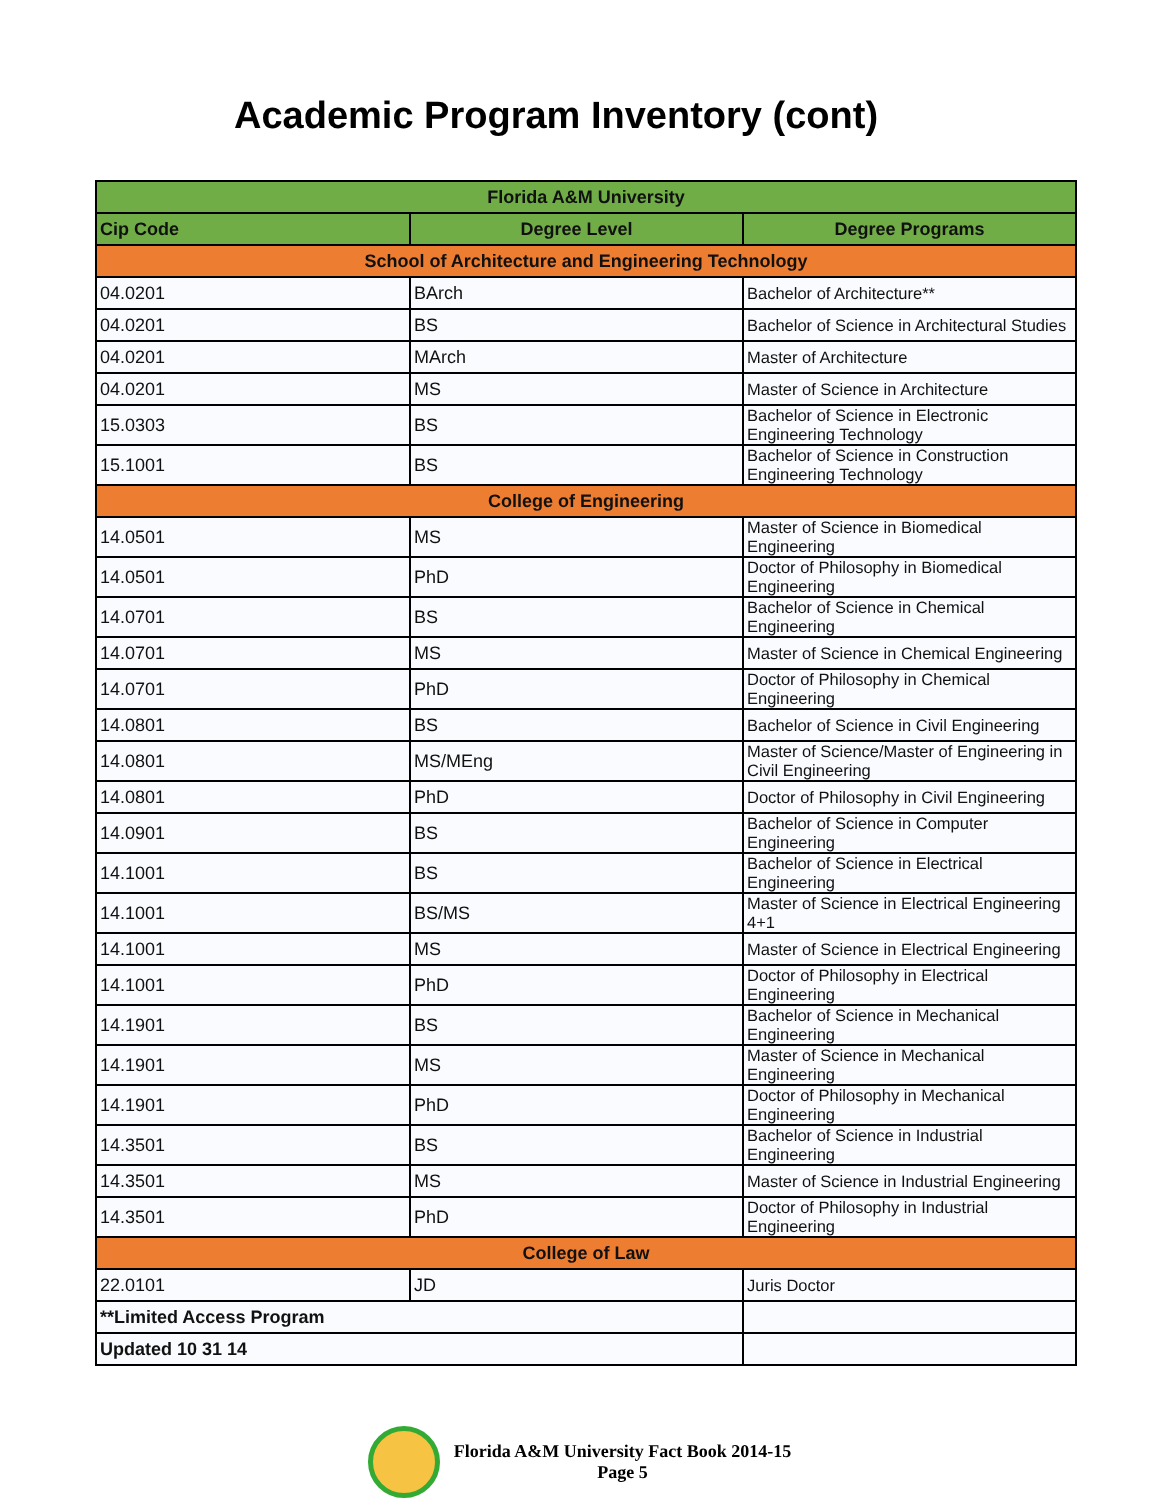Academic Program Inventory (cont)
| Florida A&M University | | |
| --- | --- | --- |
| Cip Code | Degree Level | Degree Programs |
| School of Architecture and Engineering Technology | | |
| 04.0201 | BArch | Bachelor of Architecture** |
| 04.0201 | BS | Bachelor of Science in Architectural Studies |
| 04.0201 | MArch | Master of Architecture |
| 04.0201 | MS | Master of Science in Architecture |
| 15.0303 | BS | Bachelor of Science in Electronic Engineering Technology |
| 15.1001 | BS | Bachelor of Science in Construction Engineering Technology |
| College of Engineering | | |
| 14.0501 | MS | Master of Science in Biomedical Engineering |
| 14.0501 | PhD | Doctor of Philosophy in Biomedical Engineering |
| 14.0701 | BS | Bachelor of Science in Chemical Engineering |
| 14.0701 | MS | Master of Science in Chemical Engineering |
| 14.0701 | PhD | Doctor of Philosophy in Chemical Engineering |
| 14.0801 | BS | Bachelor of Science in Civil Engineering |
| 14.0801 | MS/MEng | Master of Science/Master of Engineering in Civil Engineering |
| 14.0801 | PhD | Doctor of Philosophy in Civil Engineering |
| 14.0901 | BS | Bachelor of Science in Computer Engineering |
| 14.1001 | BS | Bachelor of Science in Electrical Engineering |
| 14.1001 | BS/MS | Master of Science in Electrical Engineering 4+1 |
| 14.1001 | MS | Master of Science in Electrical Engineering |
| 14.1001 | PhD | Doctor of Philosophy in Electrical Engineering |
| 14.1901 | BS | Bachelor of Science in Mechanical Engineering |
| 14.1901 | MS | Master of Science in Mechanical Engineering |
| 14.1901 | PhD | Doctor of Philosophy in Mechanical Engineering |
| 14.3501 | BS | Bachelor of Science in Industrial Engineering |
| 14.3501 | MS | Master of Science in Industrial Engineering |
| 14.3501 | PhD | Doctor of Philosophy in Industrial Engineering |
| College of Law | | |
| 22.0101 | JD | Juris Doctor |
| **Limited Access Program | | |
| Updated 10 31 14 | | |
Florida A&M University Fact Book 2014-15
Page 5